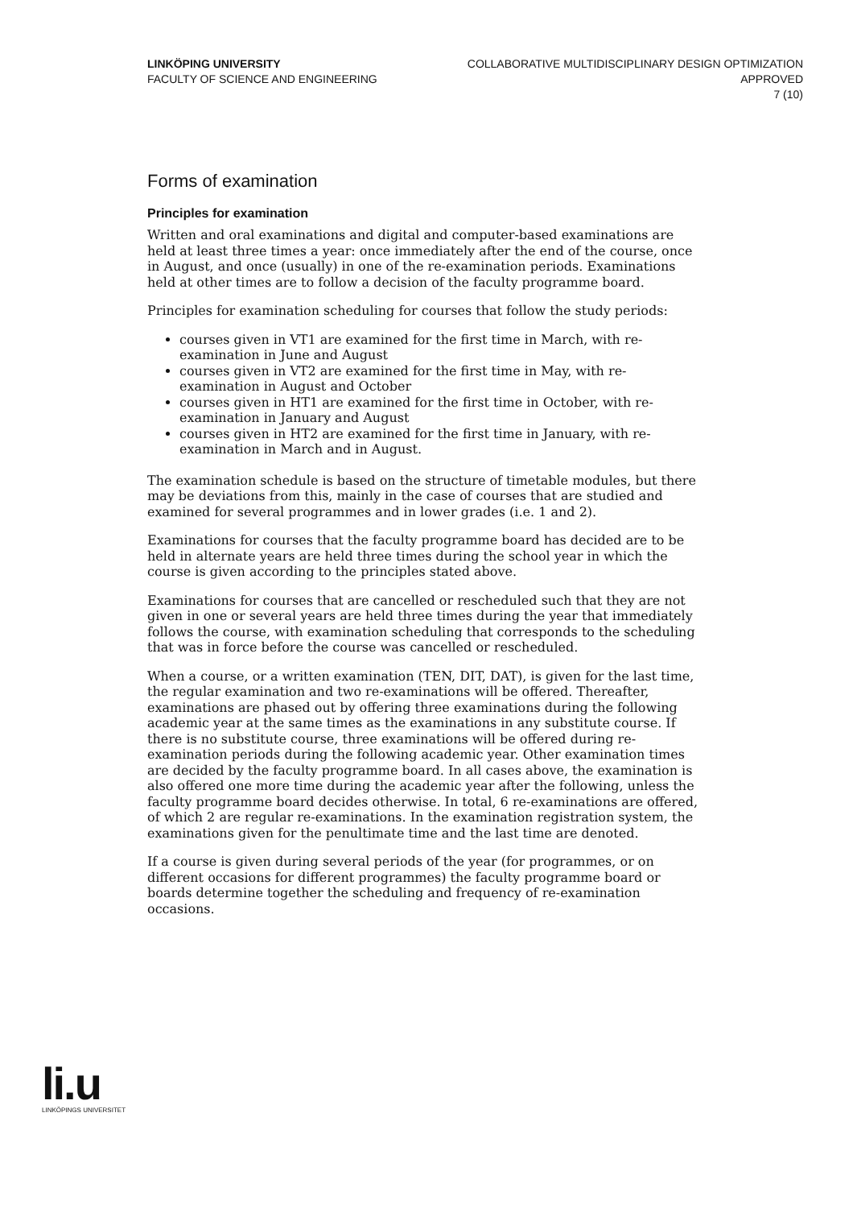LINKÖPING UNIVERSITY
FACULTY OF SCIENCE AND ENGINEERING
COLLABORATIVE MULTIDISCIPLINARY DESIGN OPTIMIZATION
APPROVED
7 (10)
Forms of examination
Principles for examination
Written and oral examinations and digital and computer-based examinations are held at least three times a year: once immediately after the end of the course, once in August, and once (usually) in one of the re-examination periods. Examinations held at other times are to follow a decision of the faculty programme board.
Principles for examination scheduling for courses that follow the study periods:
courses given in VT1 are examined for the first time in March, with re-examination in June and August
courses given in VT2 are examined for the first time in May, with re-examination in August and October
courses given in HT1 are examined for the first time in October, with re-examination in January and August
courses given in HT2 are examined for the first time in January, with re-examination in March and in August.
The examination schedule is based on the structure of timetable modules, but there may be deviations from this, mainly in the case of courses that are studied and examined for several programmes and in lower grades (i.e. 1 and 2).
Examinations for courses that the faculty programme board has decided are to be held in alternate years are held three times during the school year in which the course is given according to the principles stated above.
Examinations for courses that are cancelled or rescheduled such that they are not given in one or several years are held three times during the year that immediately follows the course, with examination scheduling that corresponds to the scheduling that was in force before the course was cancelled or rescheduled.
When a course, or a written examination (TEN, DIT, DAT), is given for the last time, the regular examination and two re-examinations will be offered. Thereafter, examinations are phased out by offering three examinations during the following academic year at the same times as the examinations in any substitute course. If there is no substitute course, three examinations will be offered during re-examination periods during the following academic year. Other examination times are decided by the faculty programme board. In all cases above, the examination is also offered one more time during the academic year after the following, unless the faculty programme board decides otherwise. In total, 6 re-examinations are offered, of which 2 are regular re-examinations. In the examination registration system, the examinations given for the penultimate time and the last time are denoted.
If a course is given during several periods of the year (for programmes, or on different occasions for different programmes) the faculty programme board or boards determine together the scheduling and frequency of re-examination occasions.
li.u
LINKÖPINGS UNIVERSITET